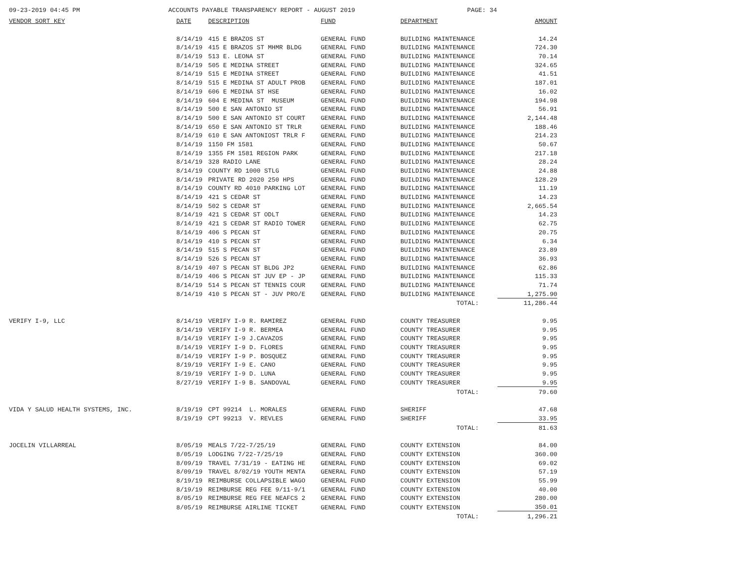09-23-2019 04:45 PM ACCOUNTS PAYABLE TRANSPARENCY REPORT - AUGUST 2019 PAGE: 34
| VENDOR SORT KEY | DATE | DESCRIPTION | FUND | DEPARTMENT | AMOUNT |
| --- | --- | --- | --- | --- | --- |
| | 8/14/19 | 415 E BRAZOS ST | GENERAL FUND | BUILDING MAINTENANCE | 14.24 |
| | 8/14/19 | 415 E BRAZOS ST MHMR BLDG | GENERAL FUND | BUILDING MAINTENANCE | 724.30 |
| | 8/14/19 | 513 E. LEONA ST | GENERAL FUND | BUILDING MAINTENANCE | 70.14 |
| | 8/14/19 | 505 E MEDINA STREET | GENERAL FUND | BUILDING MAINTENANCE | 324.65 |
| | 8/14/19 | 515 E MEDINA STREET | GENERAL FUND | BUILDING MAINTENANCE | 41.51 |
| | 8/14/19 | 515 E MEDINA ST ADULT PROB | GENERAL FUND | BUILDING MAINTENANCE | 187.01 |
| | 8/14/19 | 606 E MEDINA ST HSE | GENERAL FUND | BUILDING MAINTENANCE | 16.02 |
| | 8/14/19 | 604 E MEDINA ST MUSEUM | GENERAL FUND | BUILDING MAINTENANCE | 194.98 |
| | 8/14/19 | 500 E SAN ANTONIO ST | GENERAL FUND | BUILDING MAINTENANCE | 56.91 |
| | 8/14/19 | 500 E SAN ANTONIO ST COURT | GENERAL FUND | BUILDING MAINTENANCE | 2,144.48 |
| | 8/14/19 | 650 E SAN ANTONIO ST TRLR | GENERAL FUND | BUILDING MAINTENANCE | 188.46 |
| | 8/14/19 | 610 E SAN ANTONIOST TRLR F | GENERAL FUND | BUILDING MAINTENANCE | 214.23 |
| | 8/14/19 | 1150 FM 1581 | GENERAL FUND | BUILDING MAINTENANCE | 50.67 |
| | 8/14/19 | 1355 FM 1581 REGION PARK | GENERAL FUND | BUILDING MAINTENANCE | 217.18 |
| | 8/14/19 | 328 RADIO LANE | GENERAL FUND | BUILDING MAINTENANCE | 28.24 |
| | 8/14/19 | COUNTY RD 1000 STLG | GENERAL FUND | BUILDING MAINTENANCE | 24.88 |
| | 8/14/19 | PRIVATE RD 2020 250 HPS | GENERAL FUND | BUILDING MAINTENANCE | 128.29 |
| | 8/14/19 | COUNTY RD 4010 PARKING LOT | GENERAL FUND | BUILDING MAINTENANCE | 11.19 |
| | 8/14/19 | 421 S CEDAR ST | GENERAL FUND | BUILDING MAINTENANCE | 14.23 |
| | 8/14/19 | 502 S CEDAR ST | GENERAL FUND | BUILDING MAINTENANCE | 2,665.54 |
| | 8/14/19 | 421 S CEDAR ST ODLT | GENERAL FUND | BUILDING MAINTENANCE | 14.23 |
| | 8/14/19 | 421 S CEDAR ST RADIO TOWER | GENERAL FUND | BUILDING MAINTENANCE | 62.75 |
| | 8/14/19 | 406 S PECAN ST | GENERAL FUND | BUILDING MAINTENANCE | 20.75 |
| | 8/14/19 | 410 S PECAN ST | GENERAL FUND | BUILDING MAINTENANCE | 6.34 |
| | 8/14/19 | 515 S PECAN ST | GENERAL FUND | BUILDING MAINTENANCE | 23.89 |
| | 8/14/19 | 526 S PECAN ST | GENERAL FUND | BUILDING MAINTENANCE | 36.93 |
| | 8/14/19 | 407 S PECAN ST BLDG JP2 | GENERAL FUND | BUILDING MAINTENANCE | 62.86 |
| | 8/14/19 | 406 S PECAN ST JUV EP - JP | GENERAL FUND | BUILDING MAINTENANCE | 115.33 |
| | 8/14/19 | 514 S PECAN ST TENNIS COUR | GENERAL FUND | BUILDING MAINTENANCE | 71.74 |
| | 8/14/19 | 410 S PECAN ST - JUV PRO/E | GENERAL FUND | BUILDING MAINTENANCE | 1,275.90 |
| | | | | TOTAL: | 11,286.44 |
| VERIFY I-9, LLC | 8/14/19 | VERIFY I-9 R. RAMIREZ | GENERAL FUND | COUNTY TREASURER | 9.95 |
| | 8/14/19 | VERIFY I-9 R. BERMEA | GENERAL FUND | COUNTY TREASURER | 9.95 |
| | 8/14/19 | VERIFY I-9 J.CAVAZOS | GENERAL FUND | COUNTY TREASURER | 9.95 |
| | 8/14/19 | VERIFY I-9 D. FLORES | GENERAL FUND | COUNTY TREASURER | 9.95 |
| | 8/14/19 | VERIFY I-9 P. BOSQUEZ | GENERAL FUND | COUNTY TREASURER | 9.95 |
| | 8/19/19 | VERIFY I-9 E. CANO | GENERAL FUND | COUNTY TREASURER | 9.95 |
| | 8/19/19 | VERIFY I-9 D. LUNA | GENERAL FUND | COUNTY TREASURER | 9.95 |
| | 8/27/19 | VERIFY I-9 B. SANDOVAL | GENERAL FUND | COUNTY TREASURER | 9.95 |
| | | | | TOTAL: | 79.60 |
| VIDA Y SALUD HEALTH SYSTEMS, INC. | 8/19/19 | CPT 99214 L. MORALES | GENERAL FUND | SHERIFF | 47.68 |
| | 8/19/19 | CPT 99213 V. REVLES | GENERAL FUND | SHERIFF | 33.95 |
| | | | | TOTAL: | 81.63 |
| JOCELIN VILLARREAL | 8/05/19 | MEALS 7/22-7/25/19 | GENERAL FUND | COUNTY EXTENSION | 84.00 |
| | 8/05/19 | LODGING 7/22-7/25/19 | GENERAL FUND | COUNTY EXTENSION | 360.00 |
| | 8/09/19 | TRAVEL 7/31/19 - EATING HE | GENERAL FUND | COUNTY EXTENSION | 69.02 |
| | 8/09/19 | TRAVEL 8/02/19 YOUTH MENTA | GENERAL FUND | COUNTY EXTENSION | 57.19 |
| | 8/19/19 | REIMBURSE COLLAPSIBLE WAGO | GENERAL FUND | COUNTY EXTENSION | 55.99 |
| | 8/19/19 | REIMBURSE REG FEE 9/11-9/1 | GENERAL FUND | COUNTY EXTENSION | 40.00 |
| | 8/05/19 | REIMBURSE REG FEE NEAFCS 2 | GENERAL FUND | COUNTY EXTENSION | 280.00 |
| | 8/05/19 | REIMBURSE AIRLINE TICKET | GENERAL FUND | COUNTY EXTENSION | 350.01 |
| | | | | TOTAL: | 1,296.21 |